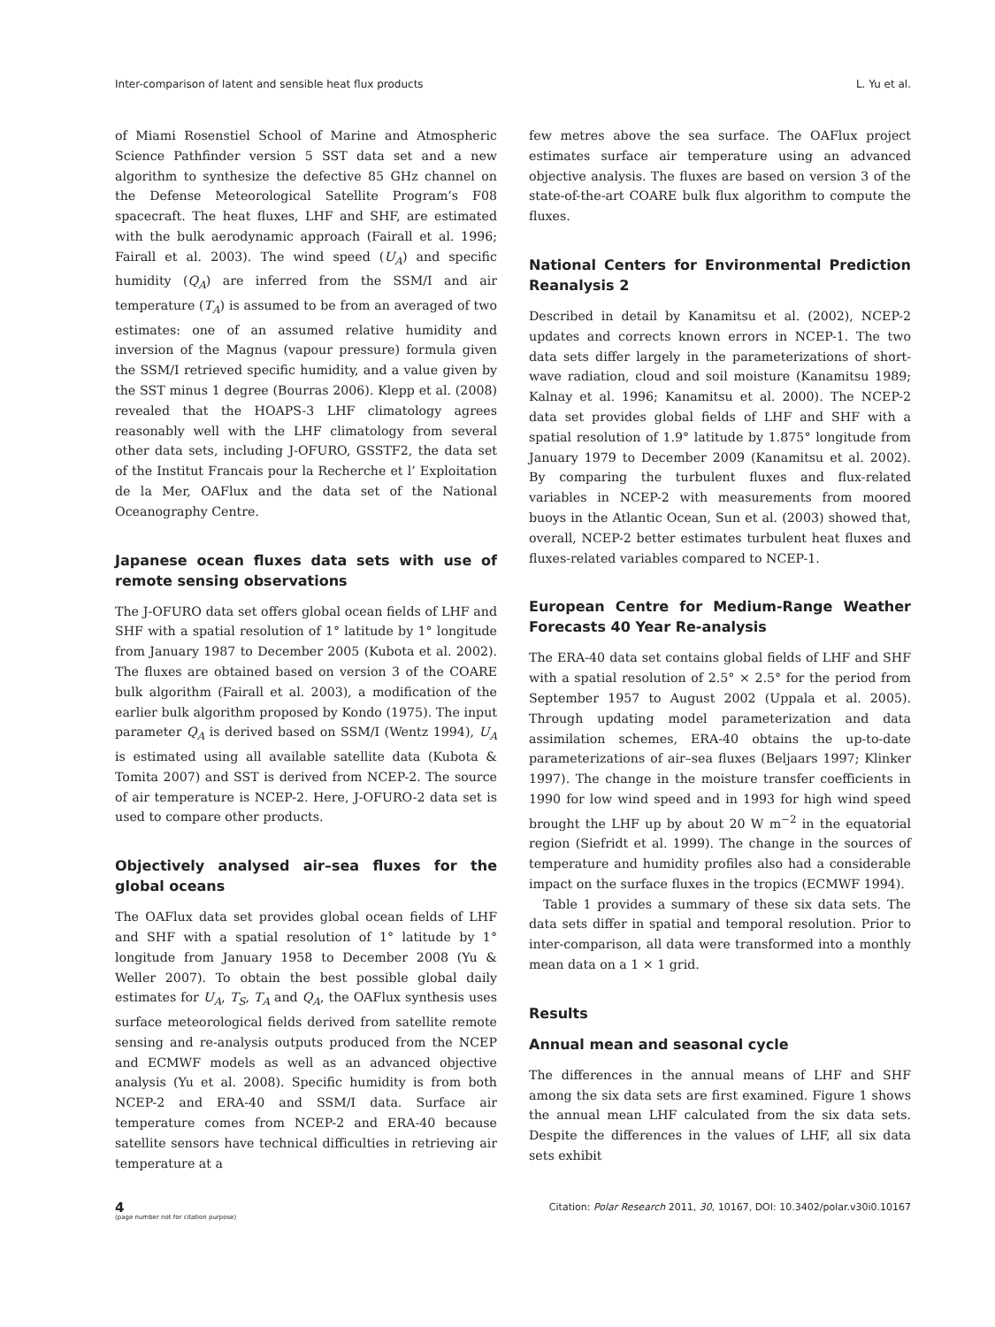Inter-comparison of latent and sensible heat flux products L. Yu et al.
of Miami Rosenstiel School of Marine and Atmospheric Science Pathfinder version 5 SST data set and a new algorithm to synthesize the defective 85 GHz channel on the Defense Meteorological Satellite Program’s F08 spacecraft. The heat fluxes, LHF and SHF, are estimated with the bulk aerodynamic approach (Fairall et al. 1996; Fairall et al. 2003). The wind speed (U<sub>A</sub>) and specific humidity (Q<sub>A</sub>) are inferred from the SSM/I and air temperature (T<sub>A</sub>) is assumed to be from an averaged of two estimates: one of an assumed relative humidity and inversion of the Magnus (vapour pressure) formula given the SSM/I retrieved specific humidity, and a value given by the SST minus 1 degree (Bourras 2006). Klepp et al. (2008) revealed that the HOAPS-3 LHF climatology agrees reasonably well with the LHF climatology from several other data sets, including J-OFURO, GSSTF2, the data set of the Institut Francais pour la Recherche et l’ Exploitation de la Mer, OAFlux and the data set of the National Oceanography Centre.
Japanese ocean fluxes data sets with use of remote sensing observations
The J-OFURO data set offers global ocean fields of LHF and SHF with a spatial resolution of 1° latitude by 1° longitude from January 1987 to December 2005 (Kubota et al. 2002). The fluxes are obtained based on version 3 of the COARE bulk algorithm (Fairall et al. 2003), a modification of the earlier bulk algorithm proposed by Kondo (1975). The input parameter Q<sub>A</sub> is derived based on SSM/I (Wentz 1994), U<sub>A</sub> is estimated using all available satellite data (Kubota & Tomita 2007) and SST is derived from NCEP-2. The source of air temperature is NCEP-2. Here, J-OFURO-2 data set is used to compare other products.
Objectively analysed air–sea fluxes for the global oceans
The OAFlux data set provides global ocean fields of LHF and SHF with a spatial resolution of 1° latitude by 1° longitude from January 1958 to December 2008 (Yu & Weller 2007). To obtain the best possible global daily estimates for U<sub>A</sub>, T<sub>S</sub>, T<sub>A</sub> and Q<sub>A</sub>, the OAFlux synthesis uses surface meteorological fields derived from satellite remote sensing and re-analysis outputs produced from the NCEP and ECMWF models as well as an advanced objective analysis (Yu et al. 2008). Specific humidity is from both NCEP-2 and ERA-40 and SSM/I data. Surface air temperature comes from NCEP-2 and ERA-40 because satellite sensors have technical difficulties in retrieving air temperature at a
few metres above the sea surface. The OAFlux project estimates surface air temperature using an advanced objective analysis. The fluxes are based on version 3 of the state-of-the-art COARE bulk flux algorithm to compute the fluxes.
National Centers for Environmental Prediction Reanalysis 2
Described in detail by Kanamitsu et al. (2002), NCEP-2 updates and corrects known errors in NCEP-1. The two data sets differ largely in the parameterizations of short-wave radiation, cloud and soil moisture (Kanamitsu 1989; Kalnay et al. 1996; Kanamitsu et al. 2000). The NCEP-2 data set provides global fields of LHF and SHF with a spatial resolution of 1.9° latitude by 1.875° longitude from January 1979 to December 2009 (Kanamitsu et al. 2002). By comparing the turbulent fluxes and flux-related variables in NCEP-2 with measurements from moored buoys in the Atlantic Ocean, Sun et al. (2003) showed that, overall, NCEP-2 better estimates turbulent heat fluxes and fluxes-related variables compared to NCEP-1.
European Centre for Medium-Range Weather Forecasts 40 Year Re-analysis
The ERA-40 data set contains global fields of LHF and SHF with a spatial resolution of 2.5° × 2.5° for the period from September 1957 to August 2002 (Uppala et al. 2005). Through updating model parameterization and data assimilation schemes, ERA-40 obtains the up-to-date parameterizations of air–sea fluxes (Beljaars 1997; Klinker 1997). The change in the moisture transfer coefficients in 1990 for low wind speed and in 1993 for high wind speed brought the LHF up by about 20 W m<sup>−2</sup> in the equatorial region (Siefridt et al. 1999). The change in the sources of temperature and humidity profiles also had a considerable impact on the surface fluxes in the tropics (ECMWF 1994).
Table 1 provides a summary of these six data sets. The data sets differ in spatial and temporal resolution. Prior to inter-comparison, all data were transformed into a monthly mean data on a 1 × 1 grid.
Results
Annual mean and seasonal cycle
The differences in the annual means of LHF and SHF among the six data sets are first examined. Figure 1 shows the annual mean LHF calculated from the six data sets. Despite the differences in the values of LHF, all six data sets exhibit
4
(page number not for citation purpose)
Citation: Polar Research 2011, 30, 10167, DOI: 10.3402/polar.v30i0.10167